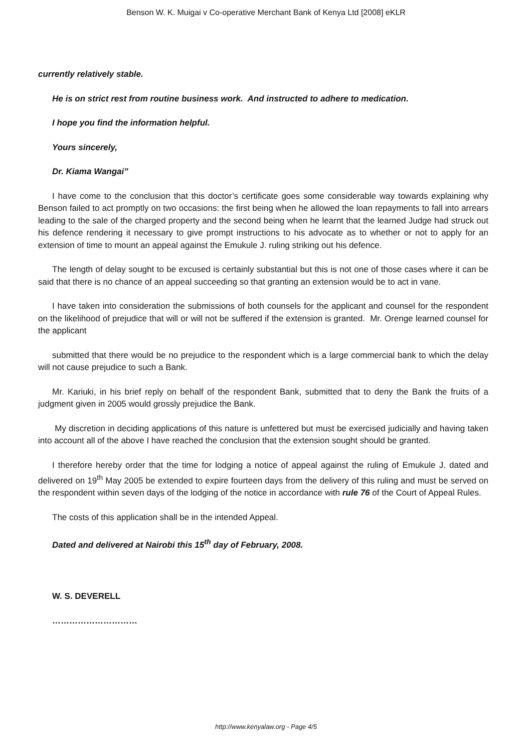Benson W. K. Muigai v Co-operative Merchant Bank of Kenya Ltd [2008] eKLR
currently relatively stable.
He is on strict rest from routine business work. And instructed to adhere to medication.
I hope you find the information helpful.
Yours sincerely,
Dr. Kiama Wangai”
I have come to the conclusion that this doctor’s certificate goes some considerable way towards explaining why Benson failed to act promptly on two occasions: the first being when he allowed the loan repayments to fall into arrears leading to the sale of the charged property and the second being when he learnt that the learned Judge had struck out his defence rendering it necessary to give prompt instructions to his advocate as to whether or not to apply for an extension of time to mount an appeal against the Emukule J. ruling striking out his defence.
The length of delay sought to be excused is certainly substantial but this is not one of those cases where it can be said that there is no chance of an appeal succeeding so that granting an extension would be to act in vane.
I have taken into consideration the submissions of both counsels for the applicant and counsel for the respondent on the likelihood of prejudice that will or will not be suffered if the extension is granted. Mr. Orenge learned counsel for the applicant
submitted that there would be no prejudice to the respondent which is a large commercial bank to which the delay will not cause prejudice to such a Bank.
Mr. Kariuki, in his brief reply on behalf of the respondent Bank, submitted that to deny the Bank the fruits of a judgment given in 2005 would grossly prejudice the Bank.
My discretion in deciding applications of this nature is unfettered but must be exercised judicially and having taken into account all of the above I have reached the conclusion that the extension sought should be granted.
I therefore hereby order that the time for lodging a notice of appeal against the ruling of Emukule J. dated and delivered on 19<sup>th</sup> May 2005 be extended to expire fourteen days from the delivery of this ruling and must be served on the respondent within seven days of the lodging of the notice in accordance with rule 76 of the Court of Appeal Rules.
The costs of this application shall be in the intended Appeal.
Dated and delivered at Nairobi this 15<sup>th</sup> day of February, 2008.
W. S. DEVERELL
…………………………
http://www.kenyalaw.org - Page 4/5